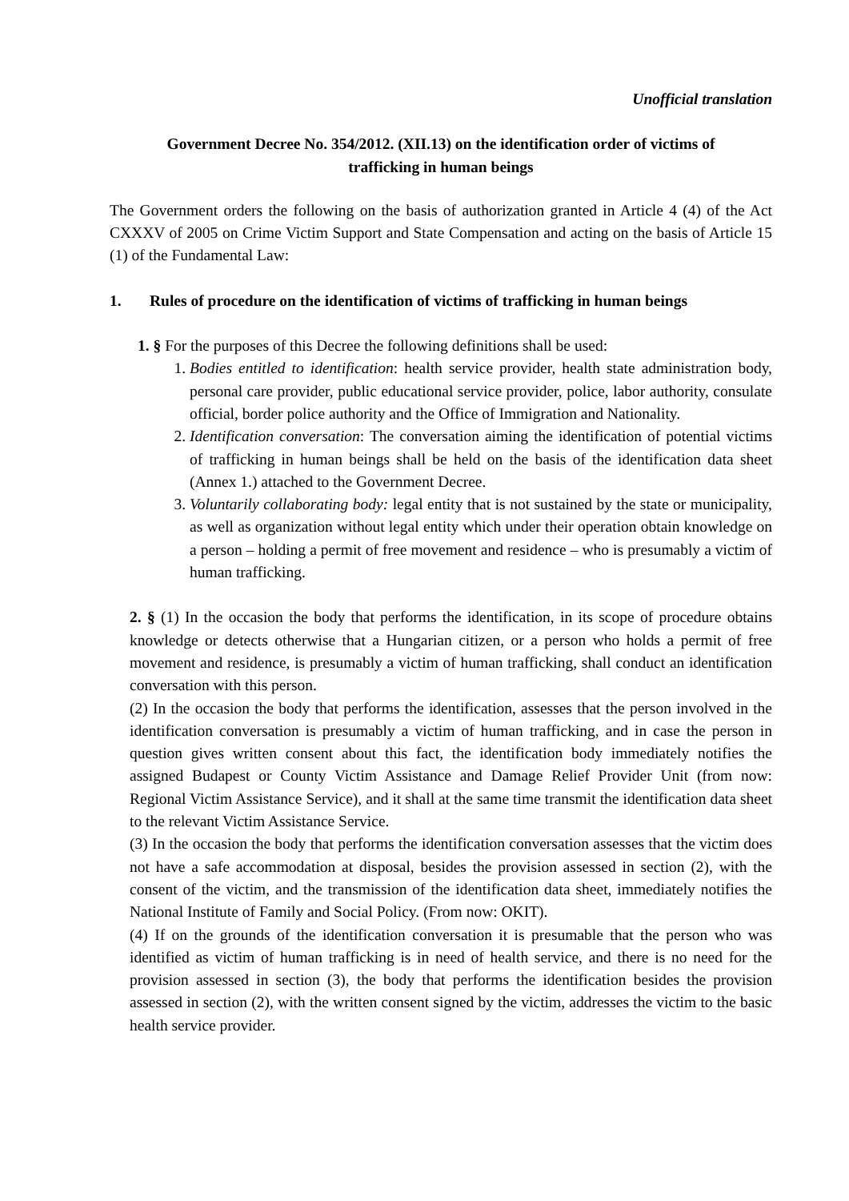Unofficial translation
Government Decree No. 354/2012. (XII.13) on the identification order of victims of trafficking in human beings
The Government orders the following on the basis of authorization granted in Article 4 (4) of the Act CXXXV of 2005 on Crime Victim Support and State Compensation and acting on the basis of Article 15 (1) of the Fundamental Law:
1. Rules of procedure on the identification of victims of trafficking in human beings
1. § For the purposes of this Decree the following definitions shall be used:
1. Bodies entitled to identification: health service provider, health state administration body, personal care provider, public educational service provider, police, labor authority, consulate official, border police authority and the Office of Immigration and Nationality.
2. Identification conversation: The conversation aiming the identification of potential victims of trafficking in human beings shall be held on the basis of the identification data sheet (Annex 1.) attached to the Government Decree.
3. Voluntarily collaborating body: legal entity that is not sustained by the state or municipality, as well as organization without legal entity which under their operation obtain knowledge on a person – holding a permit of free movement and residence – who is presumably a victim of human trafficking.
2. § (1) In the occasion the body that performs the identification, in its scope of procedure obtains knowledge or detects otherwise that a Hungarian citizen, or a person who holds a permit of free movement and residence, is presumably a victim of human trafficking, shall conduct an identification conversation with this person.
(2) In the occasion the body that performs the identification, assesses that the person involved in the identification conversation is presumably a victim of human trafficking, and in case the person in question gives written consent about this fact, the identification body immediately notifies the assigned Budapest or County Victim Assistance and Damage Relief Provider Unit (from now: Regional Victim Assistance Service), and it shall at the same time transmit the identification data sheet to the relevant Victim Assistance Service.
(3) In the occasion the body that performs the identification conversation assesses that the victim does not have a safe accommodation at disposal, besides the provision assessed in section (2), with the consent of the victim, and the transmission of the identification data sheet, immediately notifies the National Institute of Family and Social Policy. (From now: OKIT).
(4) If on the grounds of the identification conversation it is presumable that the person who was identified as victim of human trafficking is in need of health service, and there is no need for the provision assessed in section (3), the body that performs the identification besides the provision assessed in section (2), with the written consent signed by the victim, addresses the victim to the basic health service provider.